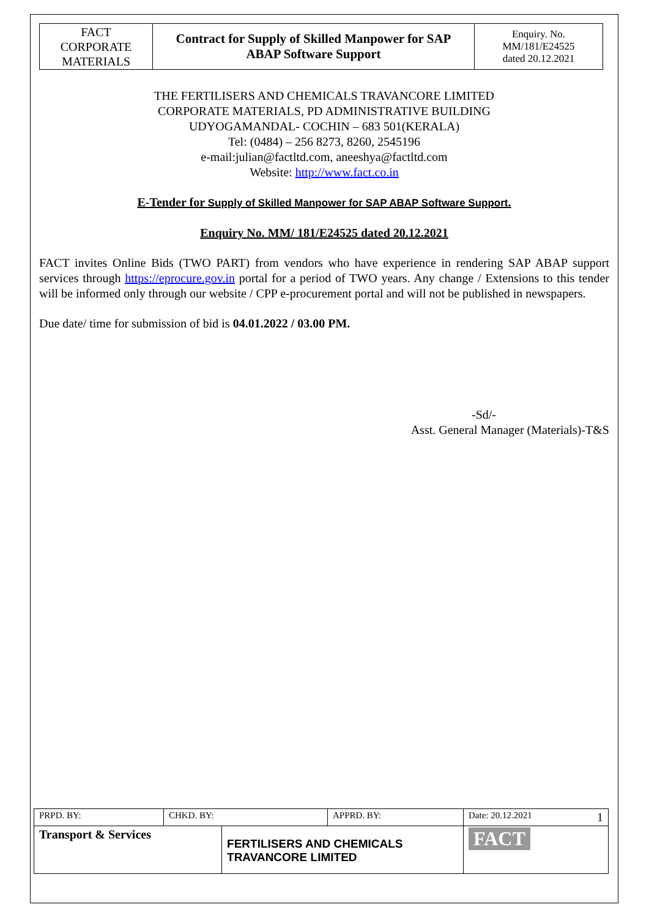| FACT CORPORATE MATERIALS | Contract for Supply of Skilled Manpower for SAP ABAP Software Support | Enquiry. No. MM/181/E24525 dated 20.12.2021 |
THE FERTILISERS AND CHEMICALS TRAVANCORE LIMITED
CORPORATE MATERIALS, PD ADMINISTRATIVE BUILDING
UDYOGAMANDAL- COCHIN – 683 501(KERALA)
Tel: (0484) – 256 8273, 8260, 2545196
e-mail:julian@factltd.com, aneeshya@factltd.com
Website: http://www.fact.co.in
E-Tender for Supply of Skilled Manpower for SAP ABAP Software Support.
Enquiry No. MM/ 181/E24525 dated 20.12.2021
FACT invites Online Bids (TWO PART) from vendors who have experience in rendering SAP ABAP support services through https://eprocure.gov.in portal for a period of TWO years. Any change / Extensions to this tender will be informed only through our website / CPP e-procurement portal and will not be published in newspapers.
Due date/ time for submission of bid is 04.01.2022 / 03.00 PM.
-Sd/-
Asst. General Manager (Materials)-T&S
| PRPD. BY: | CHKD. BY: | | APPRD. BY: | Date: 20.12.2021 1 |
| Transport & Services | | FERTILISERS AND CHEMICALS TRAVANCORE LIMITED | | FACT |